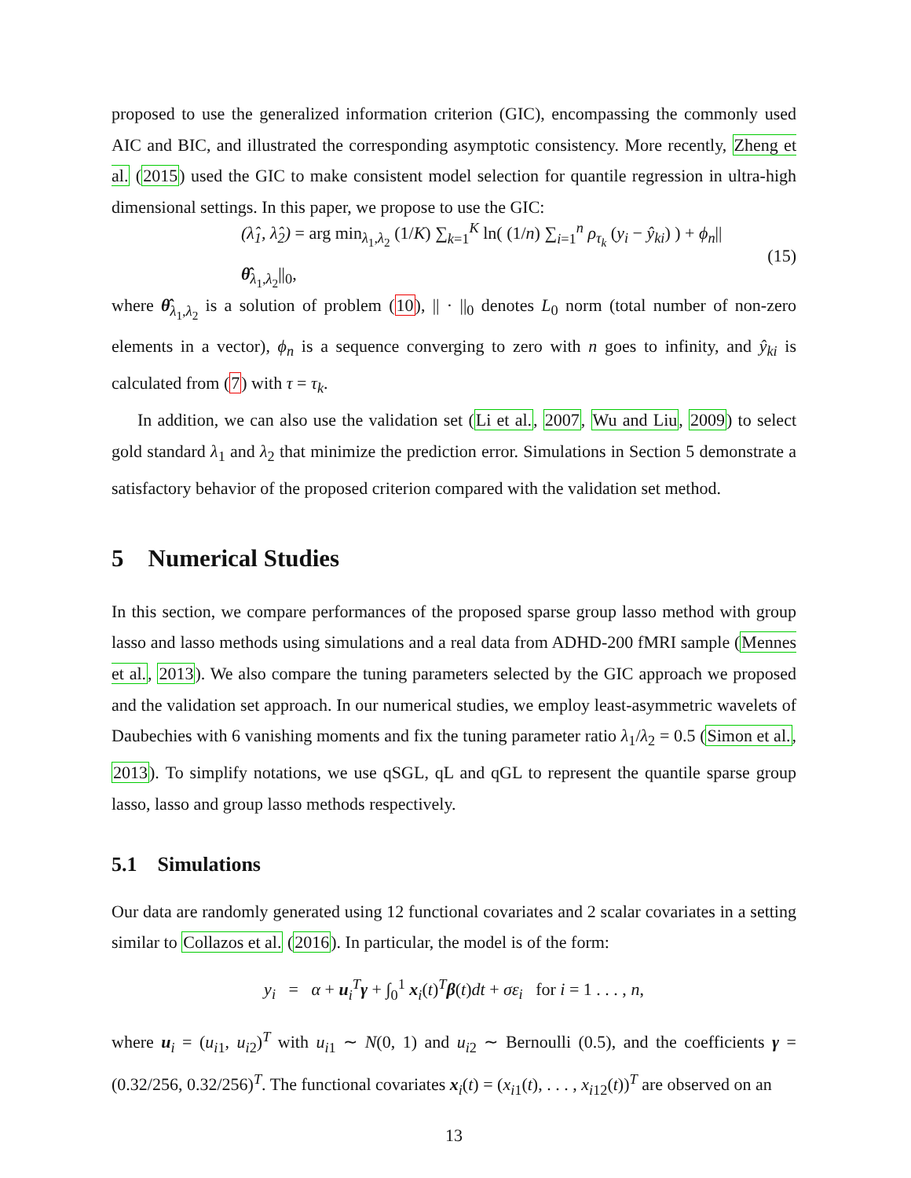proposed to use the generalized information criterion (GIC), encompassing the commonly used AIC and BIC, and illustrated the corresponding asymptotic consistency. More recently, Zheng et al. (2015) used the GIC to make consistent model selection for quantile regression in ultra-high dimensional settings. In this paper, we propose to use the GIC:
(λ̂<sub>1</sub>, λ̂<sub>2</sub>) = arg min<sub>λ<sub>1</sub>,λ<sub>2</sub></sub> (1/K) ∑<sub>k=1</sub><sup>K</sup> ln( (1/n) ∑<sub>i=1</sub><sup>n</sup> ρ<sub>τ<sub>k</sub></sub> (y<sub>i</sub> − ŷ<sub>ki</sub>) ) + ϕ<sub>n</sub>||θ̂<sub>λ<sub>1</sub>,λ<sub>2</sub></sub>||<sub>0</sub>, (15)
where θ̂<sub>λ<sub>1</sub>,λ<sub>2</sub></sub> is a solution of problem (10), || · ||<sub>0</sub> denotes L<sub>0</sub> norm (total number of non-zero elements in a vector), ϕ<sub>n</sub> is a sequence converging to zero with n goes to infinity, and ŷ<sub>ki</sub> is calculated from (7) with τ = τ<sub>k</sub>.
In addition, we can also use the validation set (Li et al., 2007, Wu and Liu, 2009) to select gold standard λ<sub>1</sub> and λ<sub>2</sub> that minimize the prediction error. Simulations in Section 5 demonstrate a satisfactory behavior of the proposed criterion compared with the validation set method.
5 Numerical Studies
In this section, we compare performances of the proposed sparse group lasso method with group lasso and lasso methods using simulations and a real data from ADHD-200 fMRI sample (Mennes et al., 2013). We also compare the tuning parameters selected by the GIC approach we proposed and the validation set approach. In our numerical studies, we employ least-asymmetric wavelets of Daubechies with 6 vanishing moments and fix the tuning parameter ratio λ<sub>1</sub>/λ<sub>2</sub> = 0.5 (Simon et al., 2013). To simplify notations, we use qSGL, qL and qGL to represent the quantile sparse group lasso, lasso and group lasso methods respectively.
5.1 Simulations
Our data are randomly generated using 12 functional covariates and 2 scalar covariates in a setting similar to Collazos et al. (2016). In particular, the model is of the form:
y<sub>i</sub> = α + u<sub>i</sub><sup>T</sup>γ + ∫<sub>0</sub><sup>1</sup> x<sub>i</sub>(t)<sup>T</sup>β(t)dt + σε<sub>i</sub> for i = 1 . . . , n,
where u<sub>i</sub> = (u<sub>i1</sub>, u<sub>i2</sub>)<sup>T</sup> with u<sub>i1</sub> ∼ N(0, 1) and u<sub>i2</sub> ∼ Bernoulli (0.5), and the coefficients γ = (0.32/256, 0.32/256)<sup>T</sup>. The functional covariates x<sub>i</sub>(t) = (x<sub>i1</sub>(t), . . . , x<sub>i12</sub>(t))<sup>T</sup> are observed on an
13